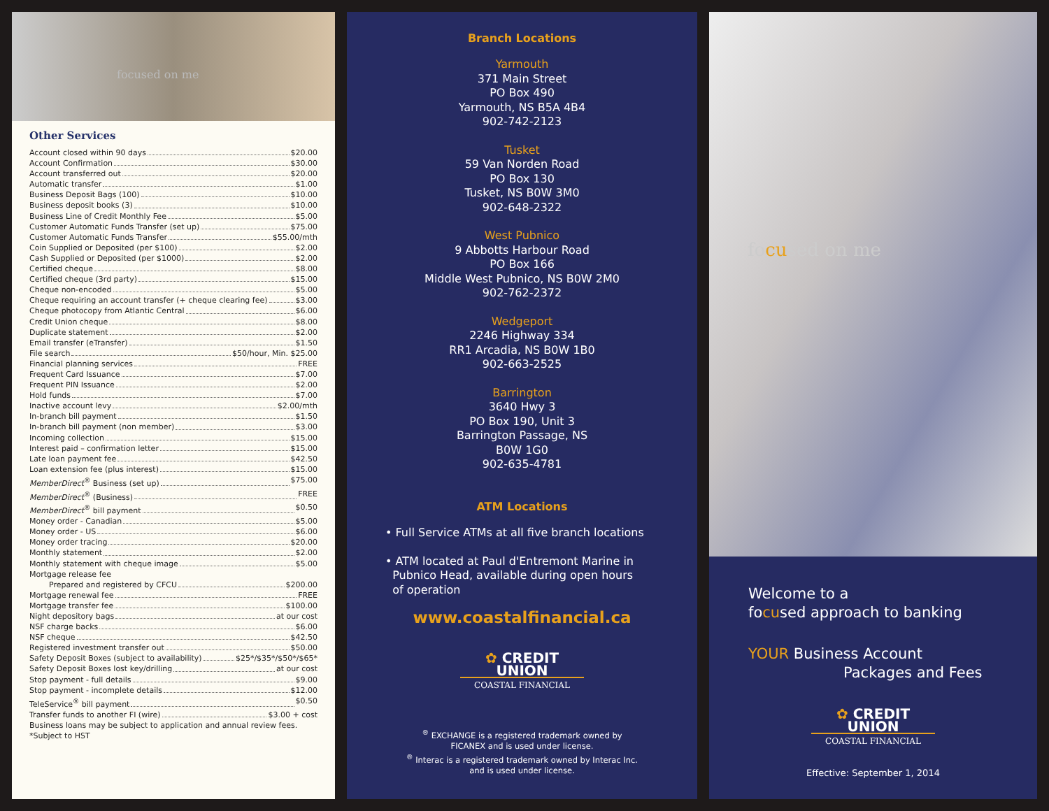focused on me
Other Services
Account closed within 90 days $20.00
Account Confirmation $30.00
Account transferred out $20.00
Automatic transfer $1.00
Business Deposit Bags (100) $10.00
Business deposit books (3) $10.00
Business Line of Credit Monthly Fee $5.00
Customer Automatic Funds Transfer (set up) $75.00
Customer Automatic Funds Transfer $55.00/mth
Coin Supplied or Deposited (per $100) $2.00
Cash Supplied or Deposited (per $1000) $2.00
Certified cheque $8.00
Certified cheque (3rd party) $15.00
Cheque non-encoded $5.00
Cheque requiring an account transfer (+ cheque clearing fee) $3.00
Cheque photocopy from Atlantic Central $6.00
Credit Union cheque $8.00
Duplicate statement $2.00
Email transfer (eTransfer) $1.50
File search $50/hour, Min. $25.00
Financial planning services FREE
Frequent Card Issuance $7.00
Frequent PIN Issuance $2.00
Hold funds $7.00
Inactive account levy $2.00/mth
In-branch bill payment $1.50
In-branch bill payment (non member) $3.00
Incoming collection $15.00
Interest paid – confirmation letter $15.00
Late loan payment fee $42.50
Loan extension fee (plus interest) $15.00
MemberDirect<sup>®</sup> Business (set up) $75.00
MemberDirect<sup>®</sup> (Business) FREE
MemberDirect<sup>®</sup> bill payment $0.50
Money order - Canadian $5.00
Money order - US $6.00
Money order tracing $20.00
Monthly statement $2.00
Monthly statement with cheque image $5.00
Mortgage release fee
Prepared and registered by CFCU $200.00
Mortgage renewal fee FREE
Mortgage transfer fee $100.00
Night depository bags at our cost
NSF charge backs $6.00
NSF cheque $42.50
Registered investment transfer out $50.00
Safety Deposit Boxes (subject to availability) $25*/$35*/$50*/$65*
Safety Deposit Boxes lost key/drilling at our cost
Stop payment - full details $9.00
Stop payment - incomplete details $12.00
TeleService<sup>®</sup> bill payment $0.50
Transfer funds to another FI (wire) $3.00 + cost
Business loans may be subject to application and annual review fees.
*Subject to HST
Branch Locations
Yarmouth
371 Main Street
PO Box 490
Yarmouth, NS B5A 4B4
902-742-2123
Tusket
59 Van Norden Road
PO Box 130
Tusket, NS B0W 3M0
902-648-2322
West Pubnico
9 Abbotts Harbour Road
PO Box 166
Middle West Pubnico, NS B0W 2M0
902-762-2372
Wedgeport
2246 Highway 334
RR1 Arcadia, NS B0W 1B0
902-663-2525
Barrington
3640 Hwy 3
PO Box 190, Unit 3
Barrington Passage, NS
B0W 1G0
902-635-4781
ATM Locations
• Full Service ATMs at all five branch locations
• ATM located at Paul d'Entremont Marine in
Pubnico Head, available during open hours
of operation
www.coastalfinancial.ca
✿ CREDIT
UNION
COASTAL FINANCIAL
<sup>®</sup> EXCHANGE is a registered trademark owned by
FICANEX and is used under license.
<sup>®</sup> Interac is a registered trademark owned by Interac Inc.
and is used under license.
focused on me
Welcome to a
focused approach to banking
YOUR Business Account
Packages and Fees
✿ CREDIT
UNION
COASTAL FINANCIAL
Effective: September 1, 2014